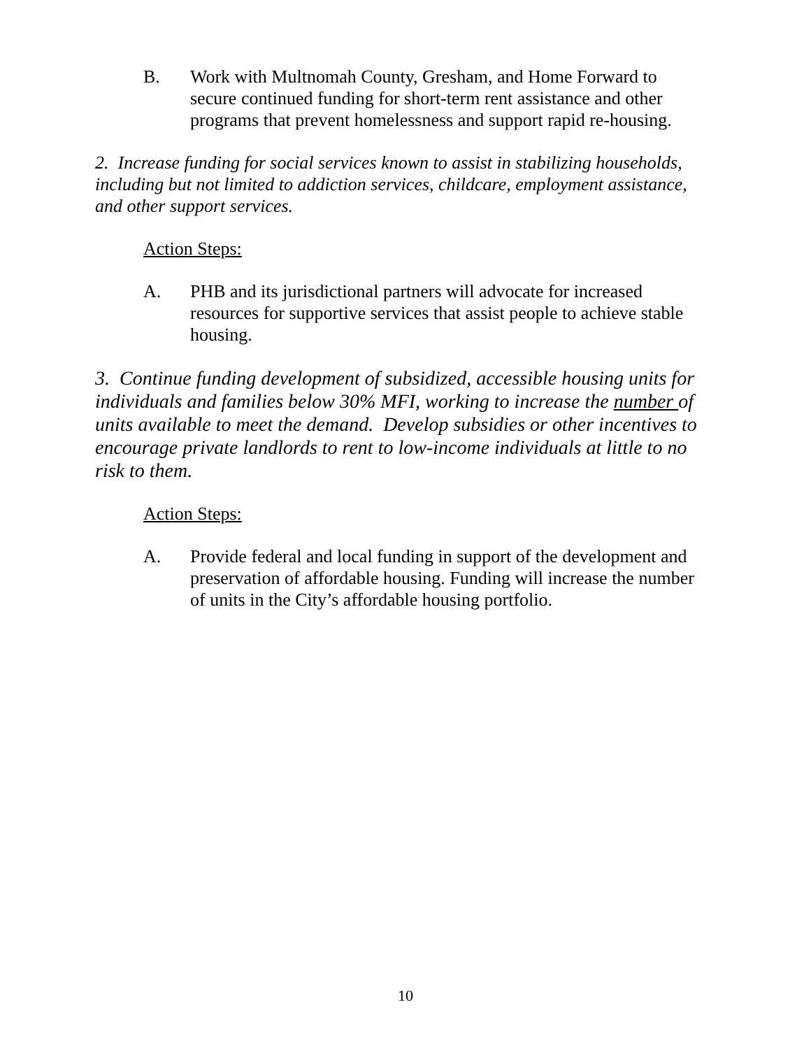B. Work with Multnomah County, Gresham, and Home Forward to secure continued funding for short-term rent assistance and other programs that prevent homelessness and support rapid re-housing.
2. Increase funding for social services known to assist in stabilizing households, including but not limited to addiction services, childcare, employment assistance, and other support services.
Action Steps:
A. PHB and its jurisdictional partners will advocate for increased resources for supportive services that assist people to achieve stable housing.
3. Continue funding development of subsidized, accessible housing units for individuals and families below 30% MFI, working to increase the number of units available to meet the demand. Develop subsidies or other incentives to encourage private landlords to rent to low-income individuals at little to no risk to them.
Action Steps:
A. Provide federal and local funding in support of the development and preservation of affordable housing. Funding will increase the number of units in the City’s affordable housing portfolio.
10